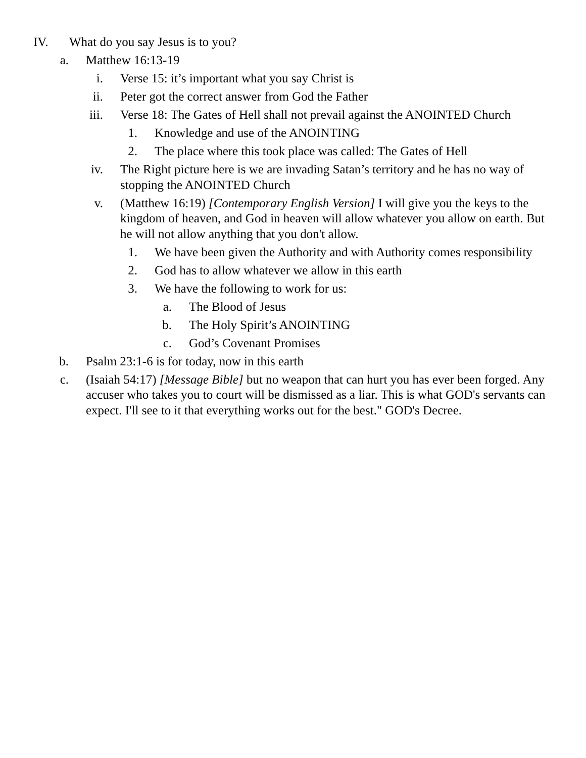IV. What do you say Jesus is to you?
a. Matthew 16:13-19
i. Verse 15: it’s important what you say Christ is
ii. Peter got the correct answer from God the Father
iii. Verse 18: The Gates of Hell shall not prevail against the ANOINTED Church
1. Knowledge and use of the ANOINTING
2. The place where this took place was called: The Gates of Hell
iv. The Right picture here is we are invading Satan’s territory and he has no way of stopping the ANOINTED Church
v. (Matthew 16:19) [Contemporary English Version] I will give you the keys to the kingdom of heaven, and God in heaven will allow whatever you allow on earth. But he will not allow anything that you don't allow.
1. We have been given the Authority and with Authority comes responsibility
2. God has to allow whatever we allow in this earth
3. We have the following to work for us:
a. The Blood of Jesus
b. The Holy Spirit’s ANOINTING
c. God’s Covenant Promises
b. Psalm 23:1-6 is for today, now in this earth
c. (Isaiah 54:17) [Message Bible] but no weapon that can hurt you has ever been forged. Any accuser who takes you to court will be dismissed as a liar. This is what GOD's servants can expect. I'll see to it that everything works out for the best." GOD's Decree.